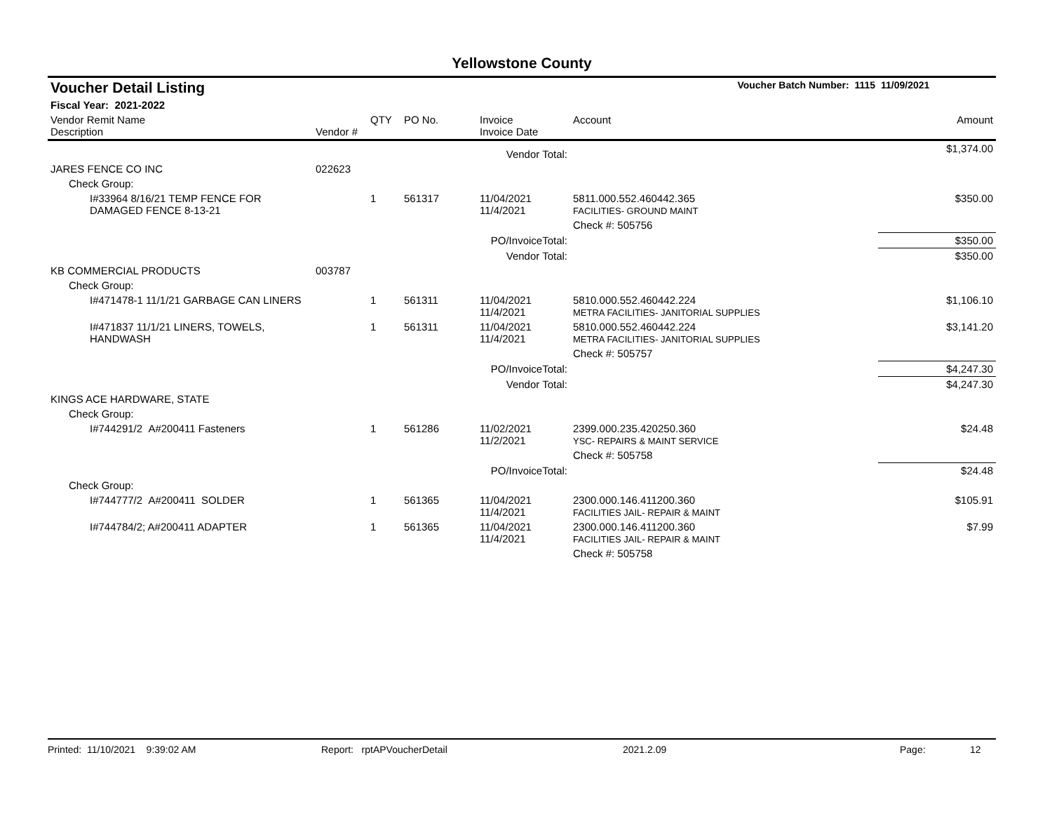Yellowstone County
| Voucher Detail Listing | | | | | Voucher Batch Number: 1115 | | 11/09/2021 |
| Fiscal Year: 2021-2022 | | | | | | | |
| Vendor Remit Name Description | Vendor # | QTY | PO No. | Invoice Invoice Date | Account | | Amount |
| Vendor Total: | | | | | | | $1,374.00 |
| JARES FENCE CO INC | 022623 | | | | | | |
| Check Group: | | | | | | | |
| I#33964 8/16/21 TEMP FENCE FOR DAMAGED FENCE 8-13-21 | | 1 | 561317 | 11/04/2021 11/4/2021 | 5811.000.552.460442.365 FACILITIES- GROUND MAINT | | $350.00 |
| | | | | | Check #: 505756 | | |
| PO/InvoiceTotal: | | | | | | | $350.00 |
| Vendor Total: | | | | | | | $350.00 |
| KB COMMERCIAL PRODUCTS | 003787 | | | | | | |
| Check Group: | | | | | | | |
| I#471478-1 11/1/21 GARBAGE CAN LINERS | | 1 | 561311 | 11/04/2021 11/4/2021 | 5810.000.552.460442.224 METRA FACILITIES- JANITORIAL SUPPLIES | | $1,106.10 |
| I#471837 11/1/21 LINERS, TOWELS, HANDWASH | | 1 | 561311 | 11/04/2021 11/4/2021 | 5810.000.552.460442.224 METRA FACILITIES- JANITORIAL SUPPLIES | | $3,141.20 |
| | | | | | Check #: 505757 | | |
| PO/InvoiceTotal: | | | | | | | $4,247.30 |
| Vendor Total: | | | | | | | $4,247.30 |
| KINGS ACE HARDWARE, STATE | | | | | | | |
| Check Group: | | | | | | | |
| I#744291/2 A#200411 Fasteners | | 1 | 561286 | 11/02/2021 11/2/2021 | 2399.000.235.420250.360 YSC- REPAIRS & MAINT SERVICE | | $24.48 |
| | | | | | Check #: 505758 | | |
| PO/InvoiceTotal: | | | | | | | $24.48 |
| Check Group: | | | | | | | |
| I#744777/2 A#200411 SOLDER | | 1 | 561365 | 11/04/2021 11/4/2021 | 2300.000.146.411200.360 FACILITIES JAIL- REPAIR & MAINT | | $105.91 |
| I#744784/2; A#200411 ADAPTER | | 1 | 561365 | 11/04/2021 11/4/2021 | 2300.000.146.411200.360 FACILITIES JAIL- REPAIR & MAINT | | $7.99 |
| | | | | | Check #: 505758 | | |
Printed: 11/10/2021 9:39:02 AM Report: rptAPVoucherDetail 2021.2.09 Page: 12